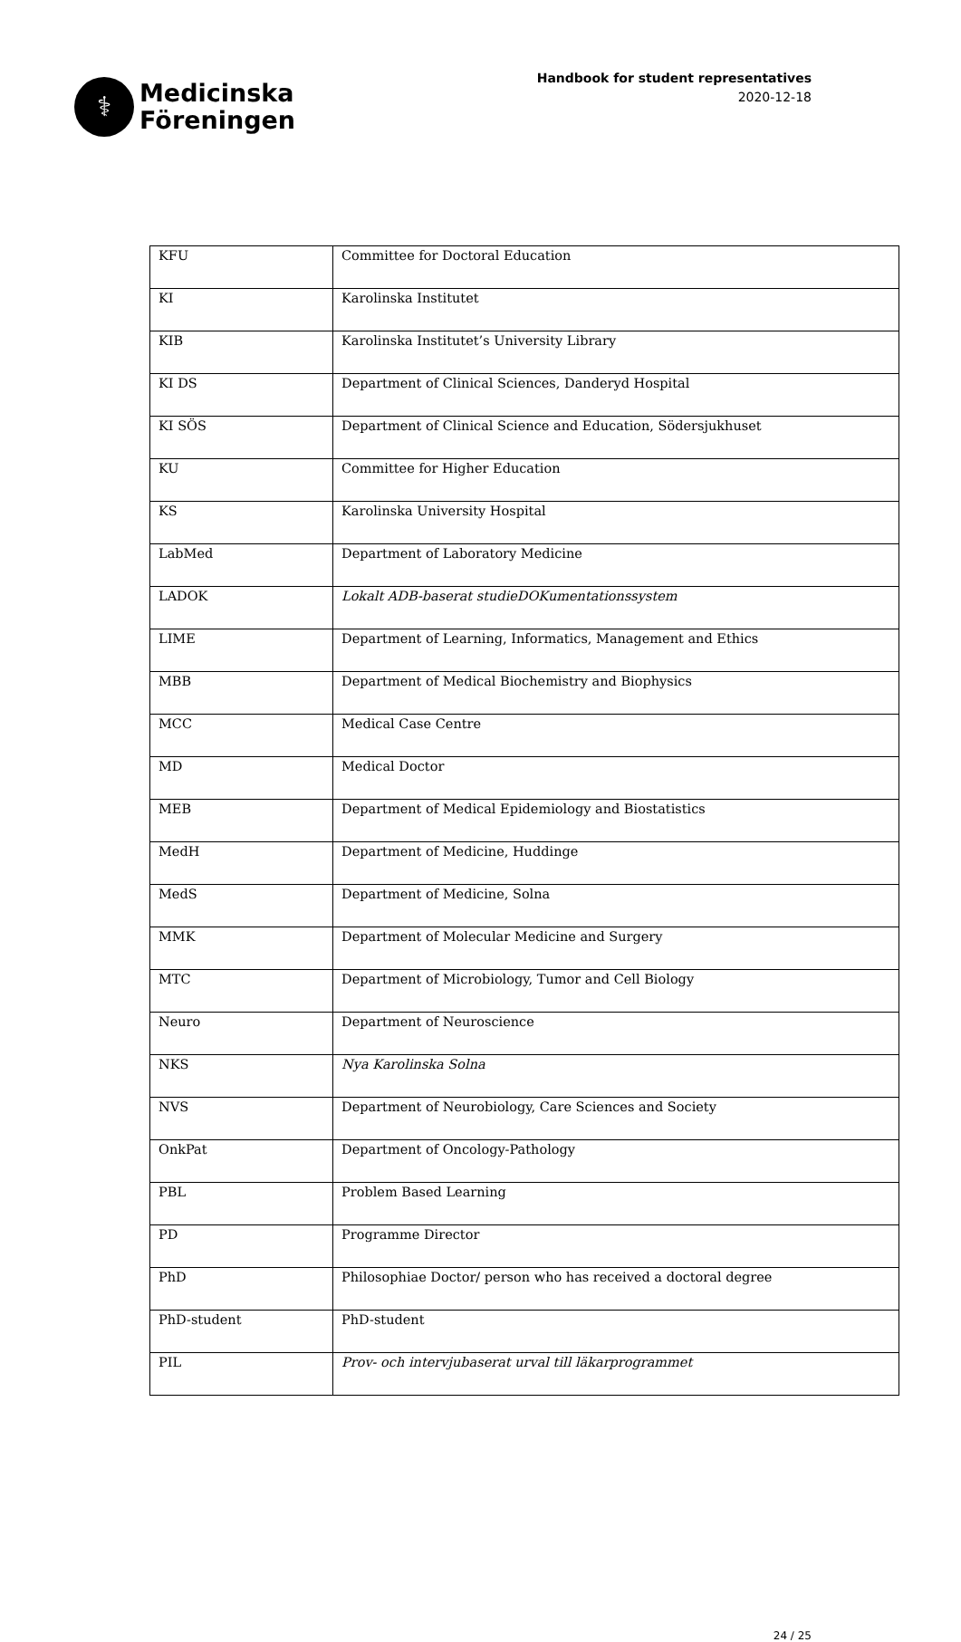⚕
Medicinska
Föreningen
Handbook for student representatives
2020-12-18
| KFU | Committee for Doctoral Education |
| KI | Karolinska Institutet |
| KIB | Karolinska Institutet’s University Library |
| KI DS | Department of Clinical Sciences, Danderyd Hospital |
| KI SÖS | Department of Clinical Science and Education, Södersjukhuset |
| KU | Committee for Higher Education |
| KS | Karolinska University Hospital |
| LabMed | Department of Laboratory Medicine |
| LADOK | Lokalt ADB-baserat studieDOKumentationssystem |
| LIME | Department of Learning, Informatics, Management and Ethics |
| MBB | Department of Medical Biochemistry and Biophysics |
| MCC | Medical Case Centre |
| MD | Medical Doctor |
| MEB | Department of Medical Epidemiology and Biostatistics |
| MedH | Department of Medicine, Huddinge |
| MedS | Department of Medicine, Solna |
| MMK | Department of Molecular Medicine and Surgery |
| MTC | Department of Microbiology, Tumor and Cell Biology |
| Neuro | Department of Neuroscience |
| NKS | Nya Karolinska Solna |
| NVS | Department of Neurobiology, Care Sciences and Society |
| OnkPat | Department of Oncology-Pathology |
| PBL | Problem Based Learning |
| PD | Programme Director |
| PhD | Philosophiae Doctor/ person who has received a doctoral degree |
| PhD-student | PhD-student |
| PIL | Prov- och intervjubaserat urval till läkarprogrammet |
24 / 25